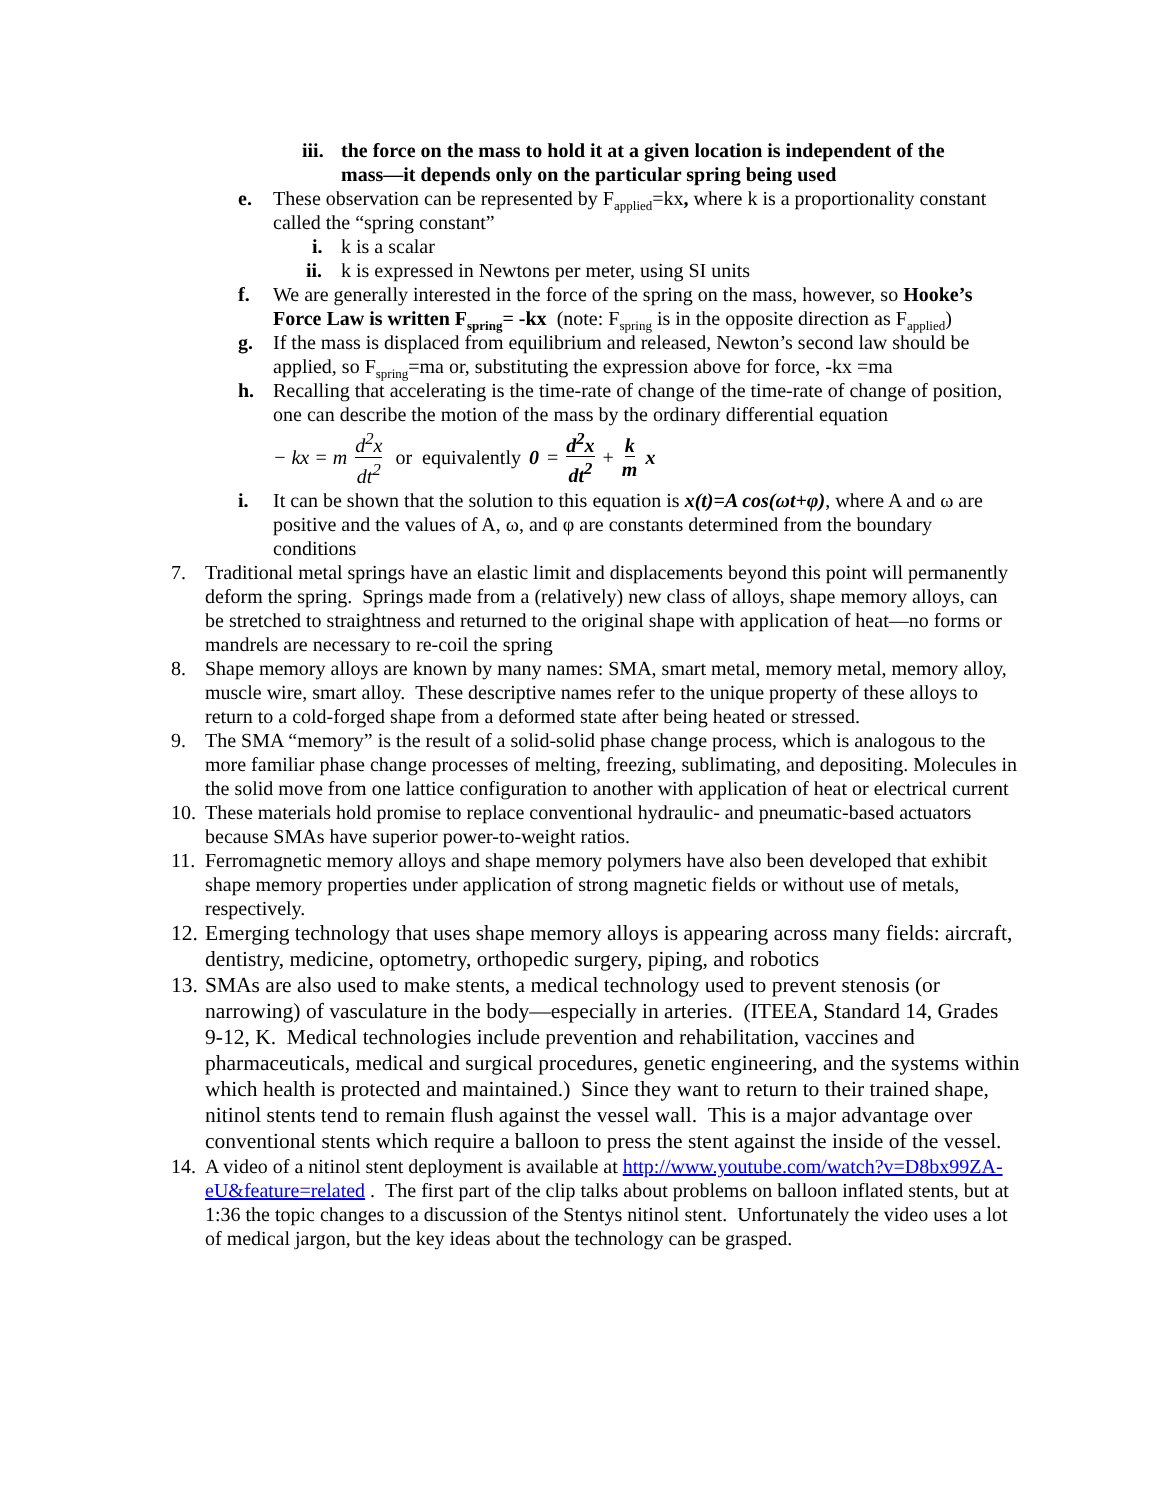iii.
the force on the mass to hold it at a given location is independent of the mass—it depends only on the particular spring being used
e. These observation can be represented by F<sub>applied</sub>=kx, where k is a proportionality constant called the “spring constant”
i. k is a scalar
ii.
k is expressed in Newtons per meter, using SI units
f. We are generally interested in the force of the spring on the mass, however, so Hooke’s Force Law is written F<sub>spring</sub>= -kx (note: F<sub>spring</sub> is in the opposite direction as F<sub>applied</sub>)
g. If the mass is displaced from equilibrium and released, Newton’s second law should be applied, so F<sub>spring</sub>=ma or, substituting the expression above for force, -kx =ma
h. Recalling that accelerating is the time-rate of change of the time-rate of change of position, one can describe the motion of the mass by the ordinary differential equation
− kx = m d<sup>2</sup>x dt<sup>2</sup> or equivalently 0 = d<sup>2</sup>x dt<sup>2</sup> + k m x
i. It can be shown that the solution to this equation is x(t)=A cos(ωt+φ), where A and ω are positive and the values of A, ω, and φ are constants determined from the boundary conditions
7. Traditional metal springs have an elastic limit and displacements beyond this point will permanently deform the spring. Springs made from a (relatively) new class of alloys, shape memory alloys, can be stretched to straightness and returned to the original shape with application of heat—no forms or mandrels are necessary to re-coil the spring
8. Shape memory alloys are known by many names: SMA, smart metal, memory metal, memory alloy, muscle wire, smart alloy. These descriptive names refer to the unique property of these alloys to return to a cold-forged shape from a deformed state after being heated or stressed.
9. The SMA “memory” is the result of a solid-solid phase change process, which is analogous to the more familiar phase change processes of melting, freezing, sublimating, and depositing. Molecules in the solid move from one lattice configuration to another with application of heat or electrical current
10.
These materials hold promise to replace conventional hydraulic- and pneumatic-based actuators because SMAs have superior power-to-weight ratios.
11.
Ferromagnetic memory alloys and shape memory polymers have also been developed that exhibit shape memory properties under application of strong magnetic fields or without use of metals, respectively.
12.
Emerging technology that uses shape memory alloys is appearing across many fields: aircraft, dentistry, medicine, optometry, orthopedic surgery, piping, and robotics
13.
SMAs are also used to make stents, a medical technology used to prevent stenosis (or narrowing) of vasculature in the body—especially in arteries. (ITEEA, Standard 14, Grades 9-12, K. Medical technologies include prevention and rehabilitation, vaccines and pharmaceuticals, medical and surgical procedures, genetic engineering, and the systems within which health is protected and maintained.) Since they want to return to their trained shape, nitinol stents tend to remain flush against the vessel wall. This is a major advantage over conventional stents which require a balloon to press the stent against the inside of the vessel.
14.
A video of a nitinol stent deployment is available at http://www.youtube.com/watch?v=D8bx99ZA-eU&feature=related . The first part of the clip talks about problems on balloon inflated stents, but at 1:36 the topic changes to a discussion of the Stentys nitinol stent. Unfortunately the video uses a lot of medical jargon, but the key ideas about the technology can be grasped.